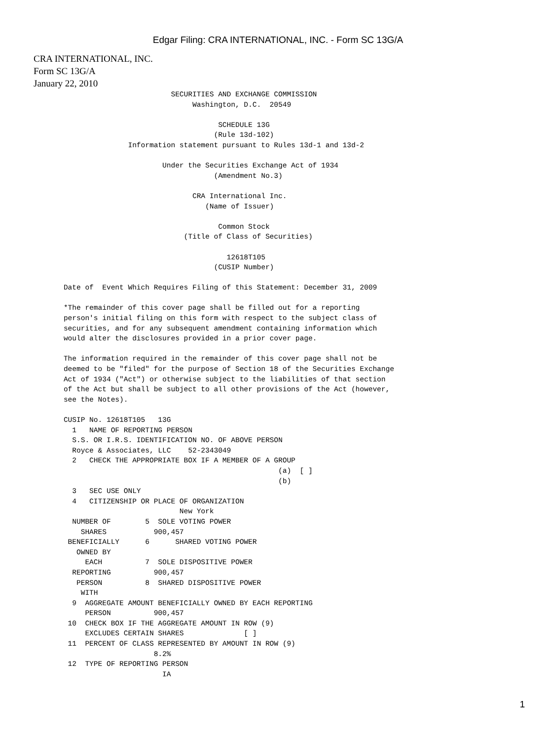Edgar Filing: CRA INTERNATIONAL, INC. - Form SC 13G/A
CRA INTERNATIONAL, INC.
Form SC 13G/A
January 22, 2010
                                SECURITIES AND EXCHANGE COMMISSION
                                     Washington, D.C.  20549

                                           SCHEDULE 13G
                                          (Rule 13d-102)
                      Information statement pursuant to Rules 13d-1 and 13d-2

                              Under the Securities Exchange Act of 1934
                                          (Amendment No.3)

                                     CRA International Inc.
                                        (Name of Issuer)

                                           Common Stock
                                   (Title of Class of Securities)

                                             12618T105
                                          (CUSIP Number)

       Date of  Event Which Requires Filing of this Statement: December 31, 2009

       *The remainder of this cover page shall be filled out for a reporting
       person's initial filing on this form with respect to the subject class of
       securities, and for any subsequent amendment containing information which
       would alter the disclosures provided in a prior cover page.

       The information required in the remainder of this cover page shall not be
       deemed to be "filed" for the purpose of Section 18 of the Securities Exchange
       Act of 1934 ("Act") or otherwise subject to the liabilities of that section
       of the Act but shall be subject to all other provisions of the Act (however,
       see the Notes).

       CUSIP No. 12618T105   13G
         1   NAME OF REPORTING PERSON
         S.S. OR I.R.S. IDENTIFICATION NO. OF ABOVE PERSON
         Royce & Associates, LLC    52-2343049
         2   CHECK THE APPROPRIATE BOX IF A MEMBER OF A GROUP
                                                         (a)  [ ]
                                                         (b)
         3   SEC USE ONLY
         4   CITIZENSHIP OR PLACE OF ORGANIZATION
                                  New York
         NUMBER OF        5  SOLE VOTING POWER
           SHARES           900,457
        BENEFICIALLY      6      SHARED VOTING POWER
          OWNED BY
            EACH          7  SOLE DISPOSITIVE POWER
         REPORTING          900,457
          PERSON          8  SHARED DISPOSITIVE POWER
           WITH
         9  AGGREGATE AMOUNT BENEFICIALLY OWNED BY EACH REPORTING
            PERSON          900,457
        10  CHECK BOX IF THE AGGREGATE AMOUNT IN ROW (9)
            EXCLUDES CERTAIN SHARES              [ ]
        11  PERCENT OF CLASS REPRESENTED BY AMOUNT IN ROW (9)
                            8.2%
        12  TYPE OF REPORTING PERSON
                              IA
1